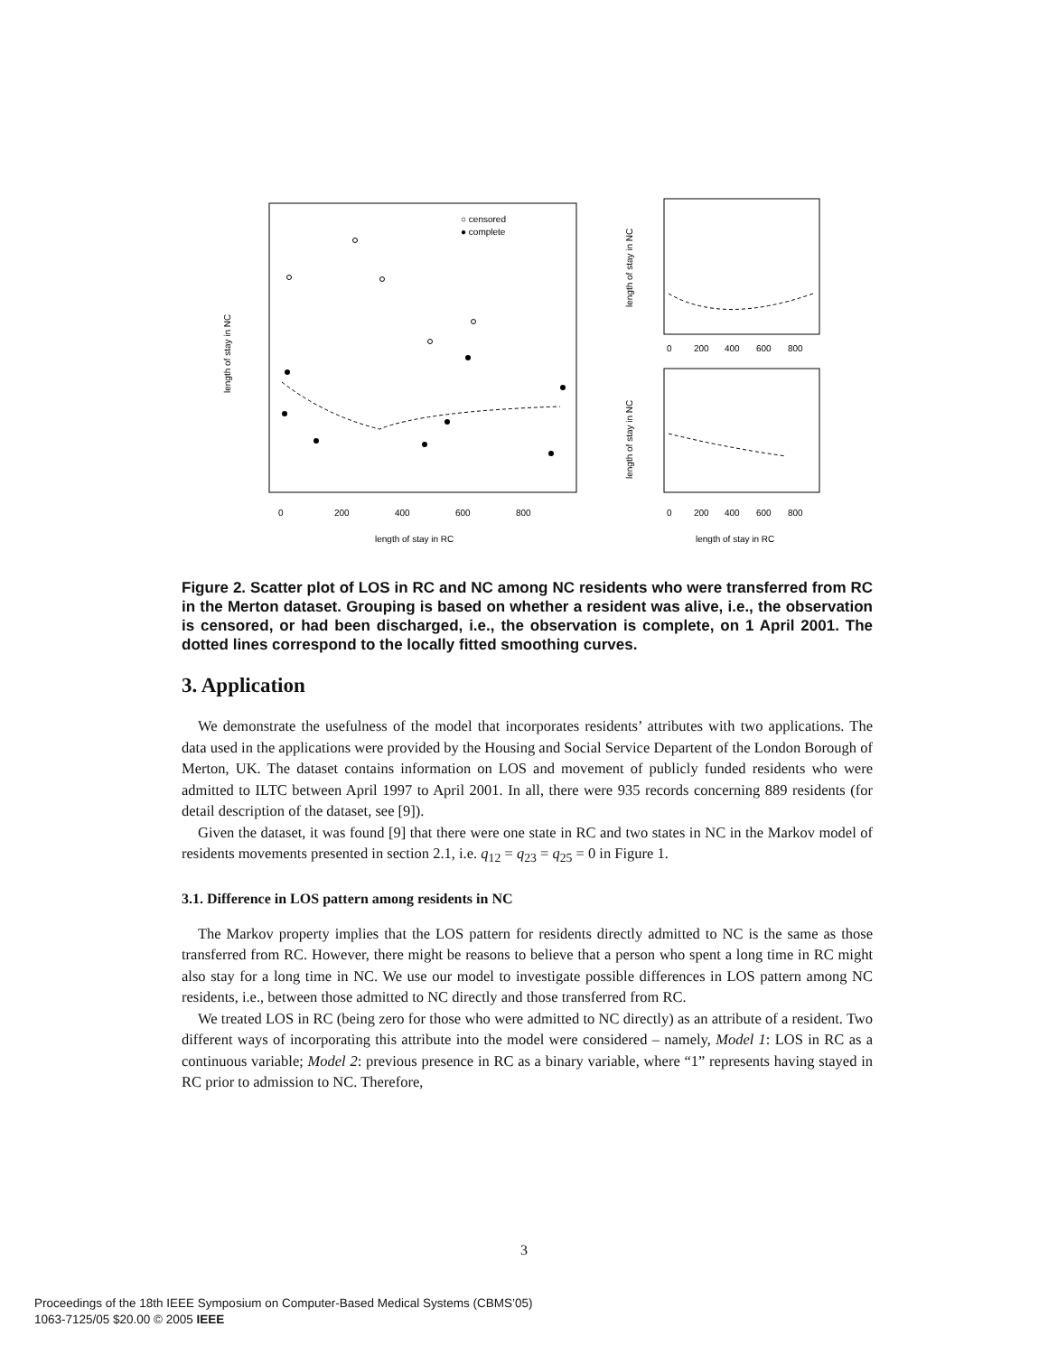○ censored
● complete
length of stay in RC
length of stay in NC
0
200
400
600
800
length of stay in NC
length of stay in NC
0
200
400
600
800
0
200
400
600
800
length of stay in RC
Figure 2. Scatter plot of LOS in RC and NC among NC residents who were transferred from RC in the Merton dataset. Grouping is based on whether a resident was alive, i.e., the observation is censored, or had been discharged, i.e., the observation is complete, on 1 April 2001. The dotted lines correspond to the locally fitted smoothing curves.
3. Application
We demonstrate the usefulness of the model that incorporates residents’ attributes with two applications. The data used in the applications were provided by the Housing and Social Service Departent of the London Borough of Merton, UK. The dataset contains information on LOS and movement of publicly funded residents who were admitted to ILTC between April 1997 to April 2001. In all, there were 935 records concerning 889 residents (for detail description of the dataset, see [9]).
Given the dataset, it was found [9] that there were one state in RC and two states in NC in the Markov model of residents movements presented in section 2.1, i.e. q<sub>12</sub> = q<sub>23</sub> = q<sub>25</sub> = 0 in Figure 1.
3.1. Difference in LOS pattern among residents in NC
The Markov property implies that the LOS pattern for residents directly admitted to NC is the same as those transferred from RC. However, there might be reasons to believe that a person who spent a long time in RC might also stay for a long time in NC. We use our model to investigate possible differences in LOS pattern among NC residents, i.e., between those admitted to NC directly and those transferred from RC.
We treated LOS in RC (being zero for those who were admitted to NC directly) as an attribute of a resident. Two different ways of incorporating this attribute into the model were considered – namely, Model 1: LOS in RC as a continuous variable; Model 2: previous presence in RC as a binary variable, where “1” represents having stayed in RC prior to admission to NC. Therefore,
3
Proceedings of the 18th IEEE Symposium on Computer-Based Medical Systems (CBMS’05)
1063-7125/05 $20.00 © 2005 IEEE